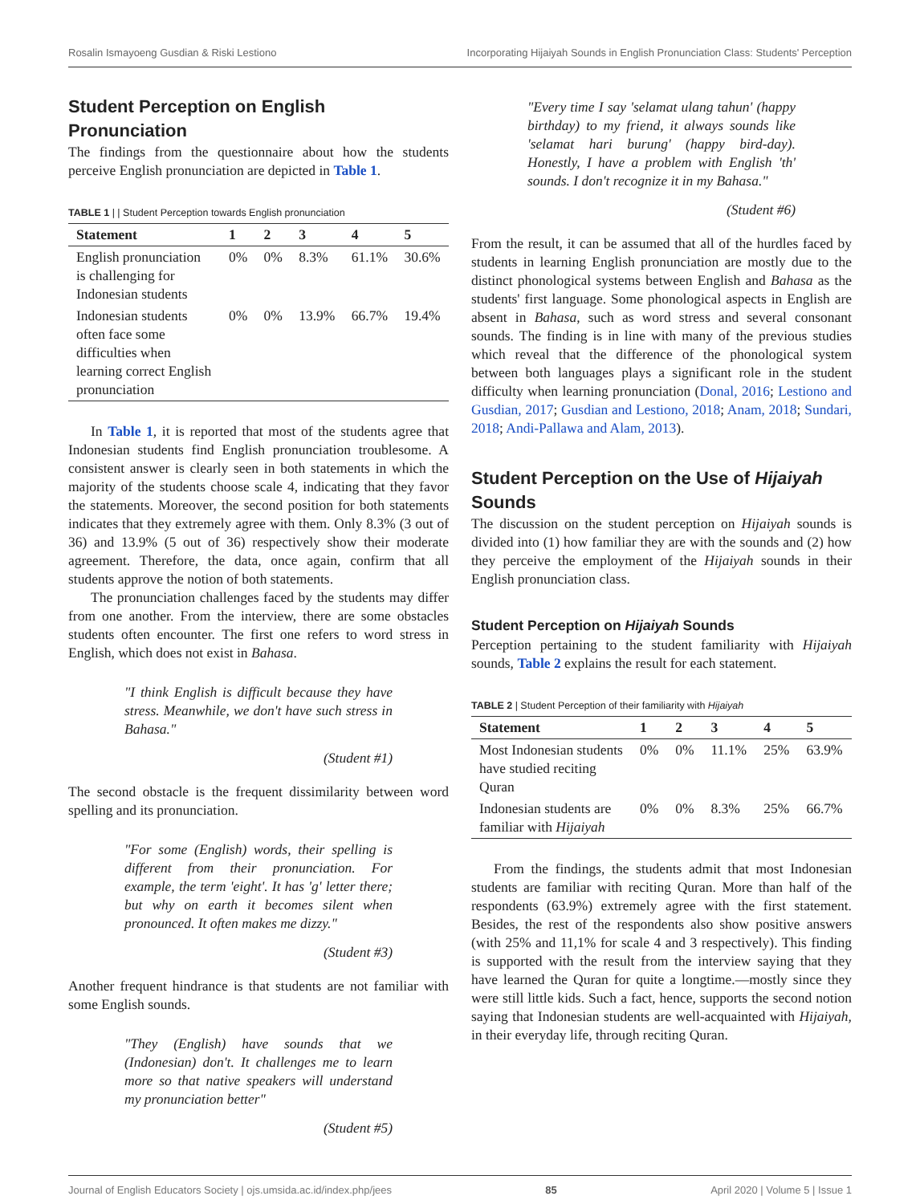Rosalin Ismayoeng Gusdian & Riski Lestiono Incorporating Hijaiyah Sounds in English Pronunciation Class: Students' Perception
Student Perception on English Pronunciation
The findings from the questionnaire about how the students perceive English pronunciation are depicted in Table 1.
TABLE 1 | | Student Perception towards English pronunciation
| Statement | 1 | 2 | 3 | 4 | 5 |
| --- | --- | --- | --- | --- | --- |
| English pronunciation is challenging for Indonesian students | 0% | 0% | 8.3% | 61.1% | 30.6% |
| Indonesian students often face some difficulties when learning correct English pronunciation | 0% | 0% | 13.9% | 66.7% | 19.4% |
In Table 1, it is reported that most of the students agree that Indonesian students find English pronunciation troublesome. A consistent answer is clearly seen in both statements in which the majority of the students choose scale 4, indicating that they favor the statements. Moreover, the second position for both statements indicates that they extremely agree with them. Only 8.3% (3 out of 36) and 13.9% (5 out of 36) respectively show their moderate agreement. Therefore, the data, once again, confirm that all students approve the notion of both statements.
The pronunciation challenges faced by the students may differ from one another. From the interview, there are some obstacles students often encounter. The first one refers to word stress in English, which does not exist in Bahasa.
"I think English is difficult because they have stress. Meanwhile, we don't have such stress in Bahasa."
(Student #1)
The second obstacle is the frequent dissimilarity between word spelling and its pronunciation.
"For some (English) words, their spelling is different from their pronunciation. For example, the term 'eight'. It has 'g' letter there; but why on earth it becomes silent when pronounced. It often makes me dizzy."
(Student #3)
Another frequent hindrance is that students are not familiar with some English sounds.
"They (English) have sounds that we (Indonesian) don't. It challenges me to learn more so that native speakers will understand my pronunciation better"
(Student #5)
"Every time I say 'selamat ulang tahun' (happy birthday) to my friend, it always sounds like 'selamat hari burung' (happy bird-day). Honestly, I have a problem with English 'th' sounds. I don't recognize it in my Bahasa."
(Student #6)
From the result, it can be assumed that all of the hurdles faced by students in learning English pronunciation are mostly due to the distinct phonological systems between English and Bahasa as the students' first language. Some phonological aspects in English are absent in Bahasa, such as word stress and several consonant sounds. The finding is in line with many of the previous studies which reveal that the difference of the phonological system between both languages plays a significant role in the student difficulty when learning pronunciation (Donal, 2016; Lestiono and Gusdian, 2017; Gusdian and Lestiono, 2018; Anam, 2018; Sundari, 2018; Andi-Pallawa and Alam, 2013).
Student Perception on the Use of Hijaiyah Sounds
The discussion on the student perception on Hijaiyah sounds is divided into (1) how familiar they are with the sounds and (2) how they perceive the employment of the Hijaiyah sounds in their English pronunciation class.
Student Perception on Hijaiyah Sounds
Perception pertaining to the student familiarity with Hijaiyah sounds, Table 2 explains the result for each statement.
TABLE 2 | Student Perception of their familiarity with Hijaiyah
| Statement | 1 | 2 | 3 | 4 | 5 |
| --- | --- | --- | --- | --- | --- |
| Most Indonesian students have studied reciting Quran | 0% | 0% | 11.1% | 25% | 63.9% |
| Indonesian students are familiar with Hijaiyah | 0% | 0% | 8.3% | 25% | 66.7% |
From the findings, the students admit that most Indonesian students are familiar with reciting Quran. More than half of the respondents (63.9%) extremely agree with the first statement. Besides, the rest of the respondents also show positive answers (with 25% and 11,1% for scale 4 and 3 respectively). This finding is supported with the result from the interview saying that they have learned the Quran for quite a longtime.—mostly since they were still little kids. Such a fact, hence, supports the second notion saying that Indonesian students are well-acquainted with Hijaiyah, in their everyday life, through reciting Quran.
Journal of English Educators Society | ojs.umsida.ac.id/index.php/jees 85 April 2020 | Volume 5 | Issue 1